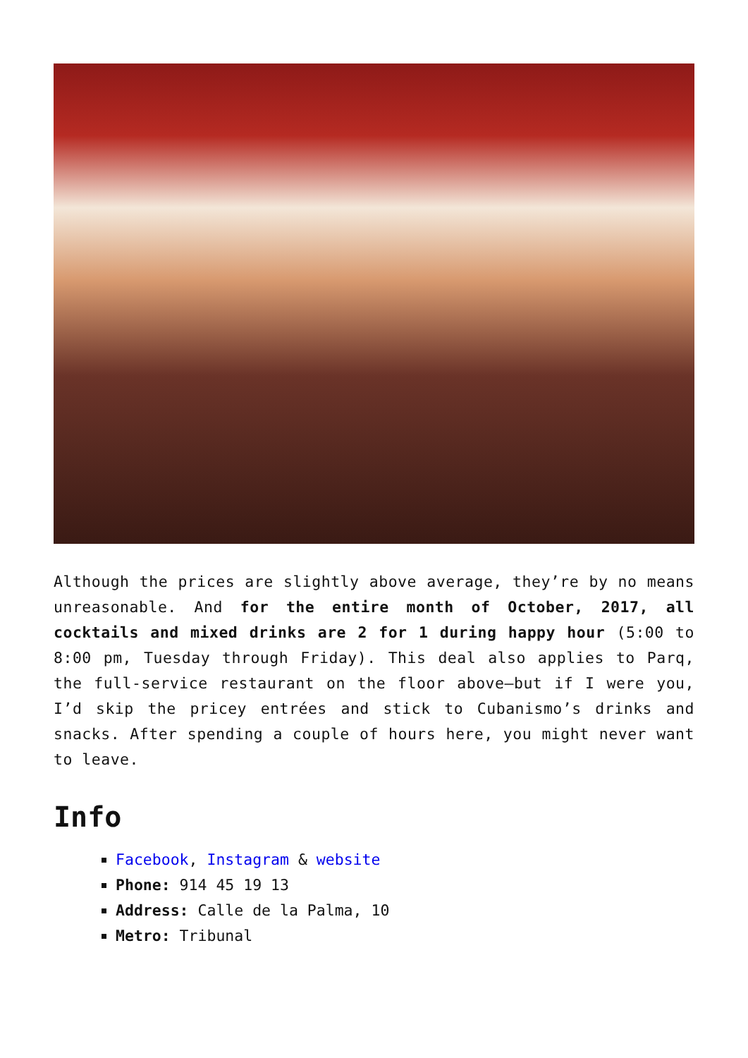Although the prices are slightly above average, they’re by no means unreasonable. And for the entire month of October, 2017, all cocktails and mixed drinks are 2 for 1 during happy hour (5:00 to 8:00 pm, Tuesday through Friday). This deal also applies to Parq, the full-service restaurant on the floor above—but if I were you, I’d skip the pricey entrées and stick to Cubanismo’s drinks and snacks. After spending a couple of hours here, you might never want to leave.
Info
Facebook, Instagram & website
Phone: 914 45 19 13
Address: Calle de la Palma, 10
Metro: Tribunal